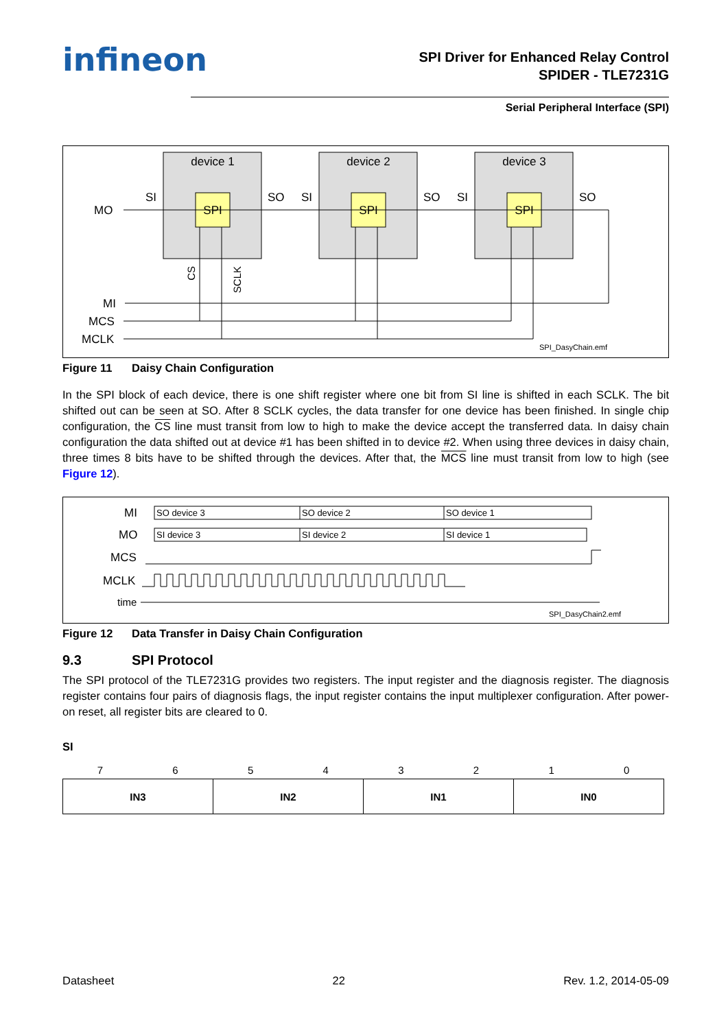infineon
SPI Driver for Enhanced Relay Control
SPIDER - TLE7231G
Serial Peripheral Interface (SPI)
device 1
device 2
device 3
SPI
SPI
SPI
MO
MI
MCS
MCLK
SI
SO
SI
SO
SI
SO
SPI_DasyChain.emf
CS
SCLK
Figure 11 Daisy Chain Configuration
In the SPI block of each device, there is one shift register where one bit from SI line is shifted in each SCLK. The bit shifted out can be seen at SO. After 8 SCLK cycles, the data transfer for one device has been finished. In single chip configuration, the CS line must transit from low to high to make the device accept the transferred data. In daisy chain configuration the data shifted out at device #1 has been shifted in to device #2. When using three devices in daisy chain, three times 8 bits have to be shifted through the devices. After that, the MCS line must transit from low to high (see Figure 12).
SO device 3
SO device 2
SO device 1
SI device 3
SI device 2
SI device 1
MI
MO
MCS
MCLK
time
SPI_DasyChain2.emf
Figure 12 Data Transfer in Daisy Chain Configuration
9.3 SPI Protocol
The SPI protocol of the TLE7231G provides two registers. The input register and the diagnosis register. The diagnosis register contains four pairs of diagnosis flags, the input register contains the input multiplexer configuration. After power-on reset, all register bits are cleared to 0.
SI
| 7 | 6 | 5 | 4 | 3 | 2 | 1 | 0 |
| IN3 | IN2 | IN1 | IN0 |
Datasheet 22 Rev. 1.2, 2014-05-09